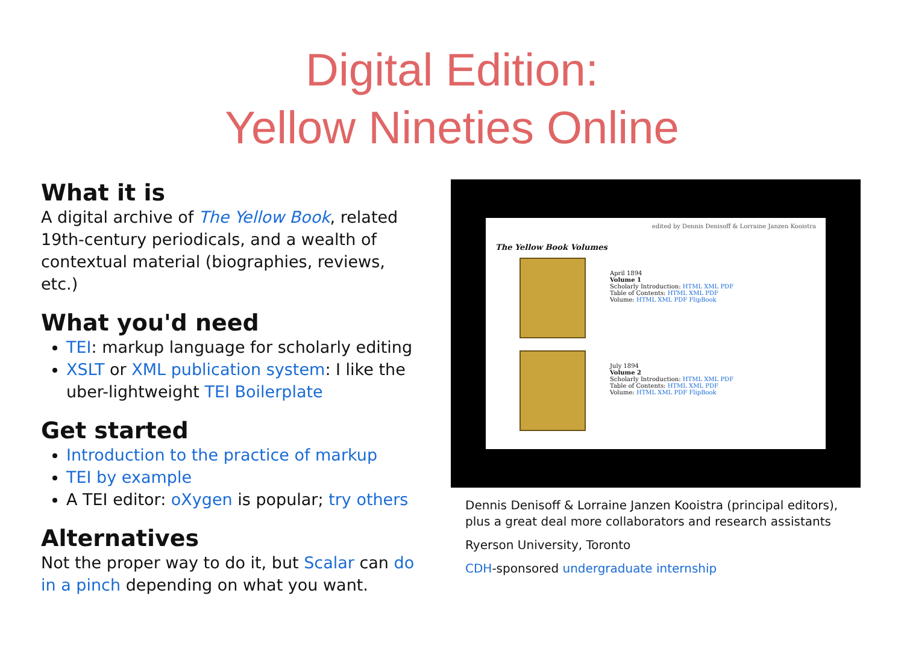Digital Edition:
Yellow Nineties Online
What it is
A digital archive of The Yellow Book, related 19th-century periodicals, and a wealth of contextual material (biographies, reviews, etc.)
What you'd need
TEI: markup language for scholarly editing
XSLT or XML publication system: I like the uber-lightweight TEI Boilerplate
Get started
Introduction to the practice of markup
TEI by example
A TEI editor: oXygen is popular; try others
Alternatives
Not the proper way to do it, but Scalar can do in a pinch depending on what you want.
edited by Dennis Denisoff & Lorraine Janzen Kooistra
The Yellow Book Volumes
April 1894
Volume 1
Scholarly Introduction: HTML XML PDF
Table of Contents: HTML XML PDF
Volume: HTML XML PDF FlipBook
July 1894
Volume 2
Scholarly Introduction: HTML XML PDF
Table of Contents: HTML XML PDF
Volume: HTML XML PDF FlipBook
Dennis Denisoff & Lorraine Janzen Kooistra (principal editors), plus a great deal more collaborators and research assistants
Ryerson University, Toronto
CDH-sponsored undergraduate internship